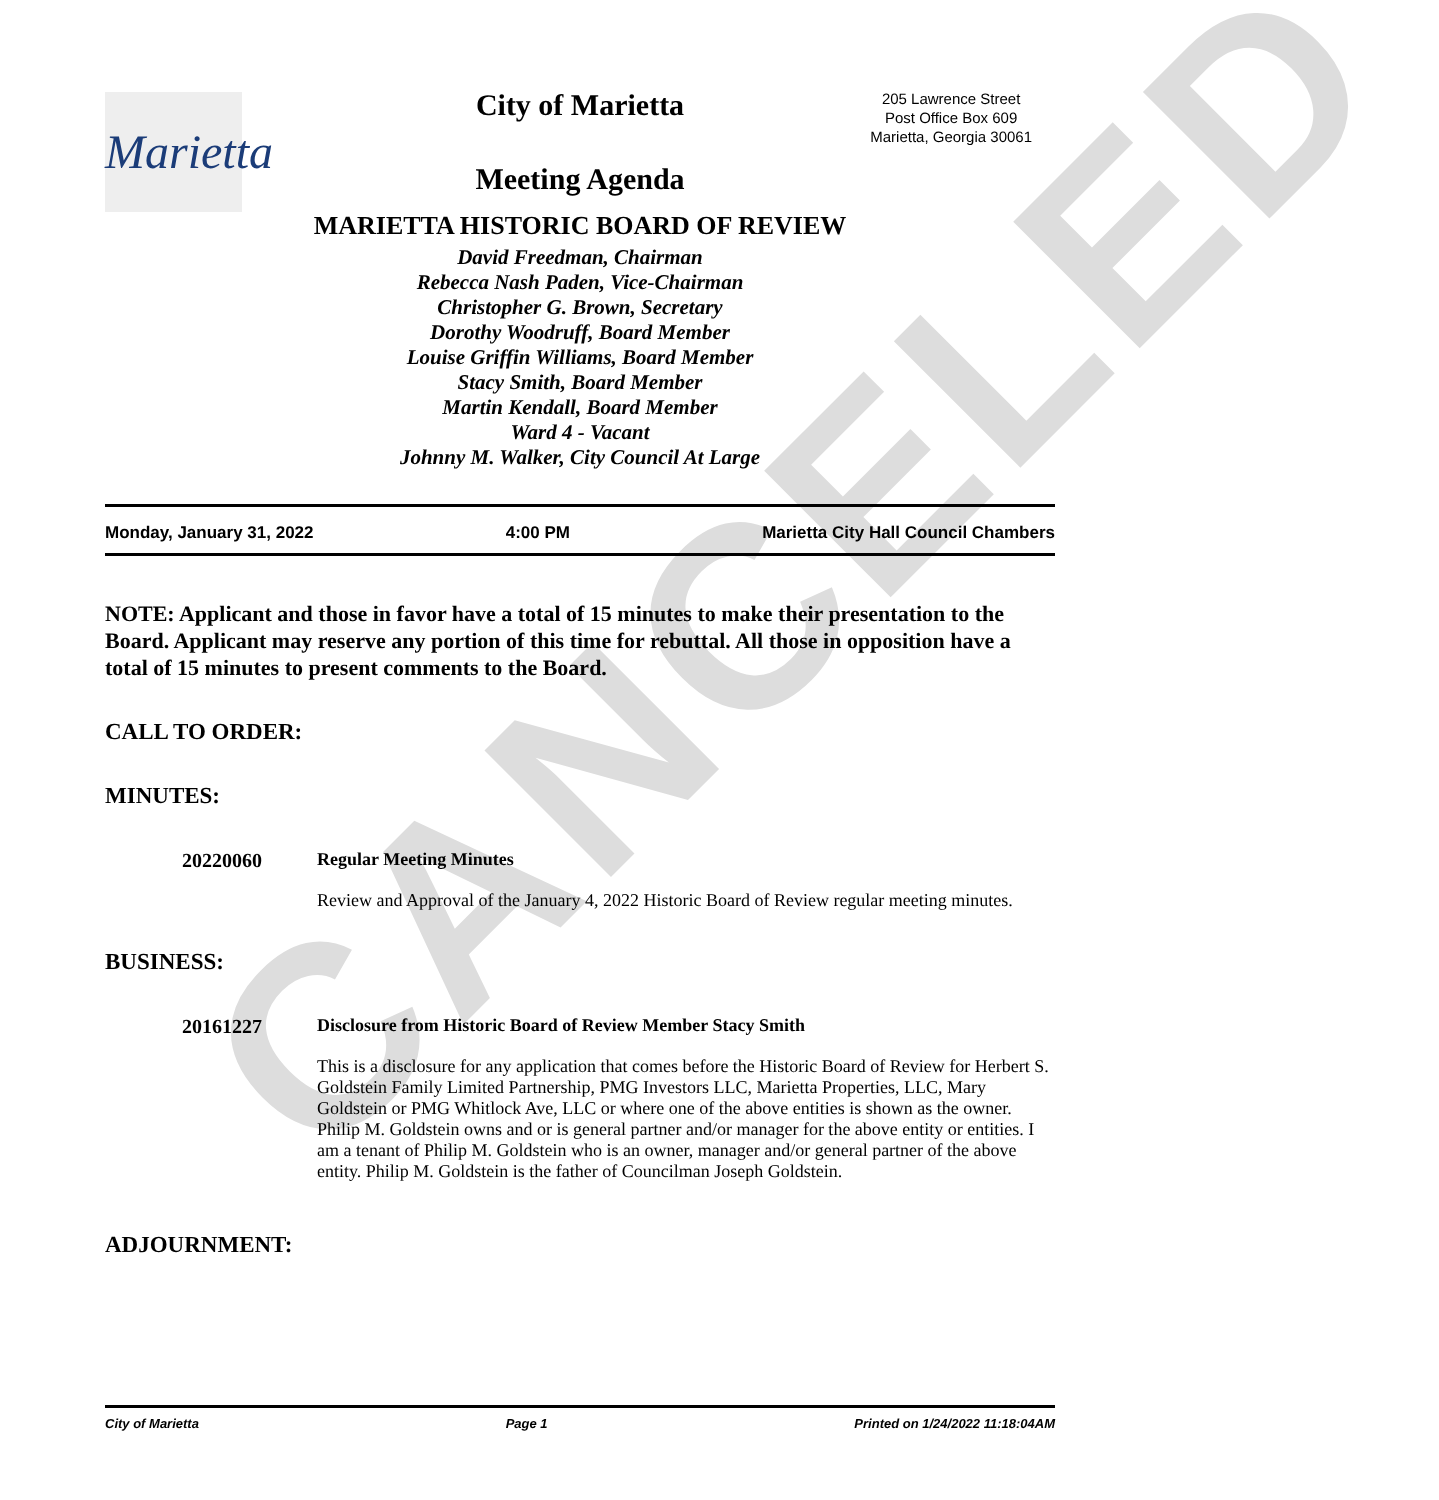CANCELED
Marietta
205 Lawrence Street
Post Office Box 609
Marietta, Georgia 30061
City of Marietta
Meeting Agenda
MARIETTA HISTORIC BOARD OF REVIEW
David Freedman, Chairman
Rebecca Nash Paden, Vice-Chairman
Christopher G. Brown, Secretary
Dorothy Woodruff, Board Member
Louise Griffin Williams, Board Member
Stacy Smith, Board Member
Martin Kendall, Board Member
Ward 4 - Vacant
Johnny M. Walker, City Council At Large
Monday, January 31, 2022 4:00 PM Marietta City Hall Council Chambers
NOTE: Applicant and those in favor have a total of 15 minutes to make their presentation to the Board. Applicant may reserve any portion of this time for rebuttal. All those in opposition have a total of 15 minutes to present comments to the Board.
CALL TO ORDER:
MINUTES:
20220060 Regular Meeting Minutes
Review and Approval of the January 4, 2022 Historic Board of Review regular meeting minutes.
BUSINESS:
20161227 Disclosure from Historic Board of Review Member Stacy Smith
This is a disclosure for any application that comes before the Historic Board of Review for Herbert S. Goldstein Family Limited Partnership, PMG Investors LLC, Marietta Properties, LLC, Mary Goldstein or PMG Whitlock Ave, LLC or where one of the above entities is shown as the owner. Philip M. Goldstein owns and or is general partner and/or manager for the above entity or entities. I am a tenant of Philip M. Goldstein who is an owner, manager and/or general partner of the above entity. Philip M. Goldstein is the father of Councilman Joseph Goldstein.
ADJOURNMENT:
City of Marietta Page 1 Printed on 1/24/2022 11:18:04AM